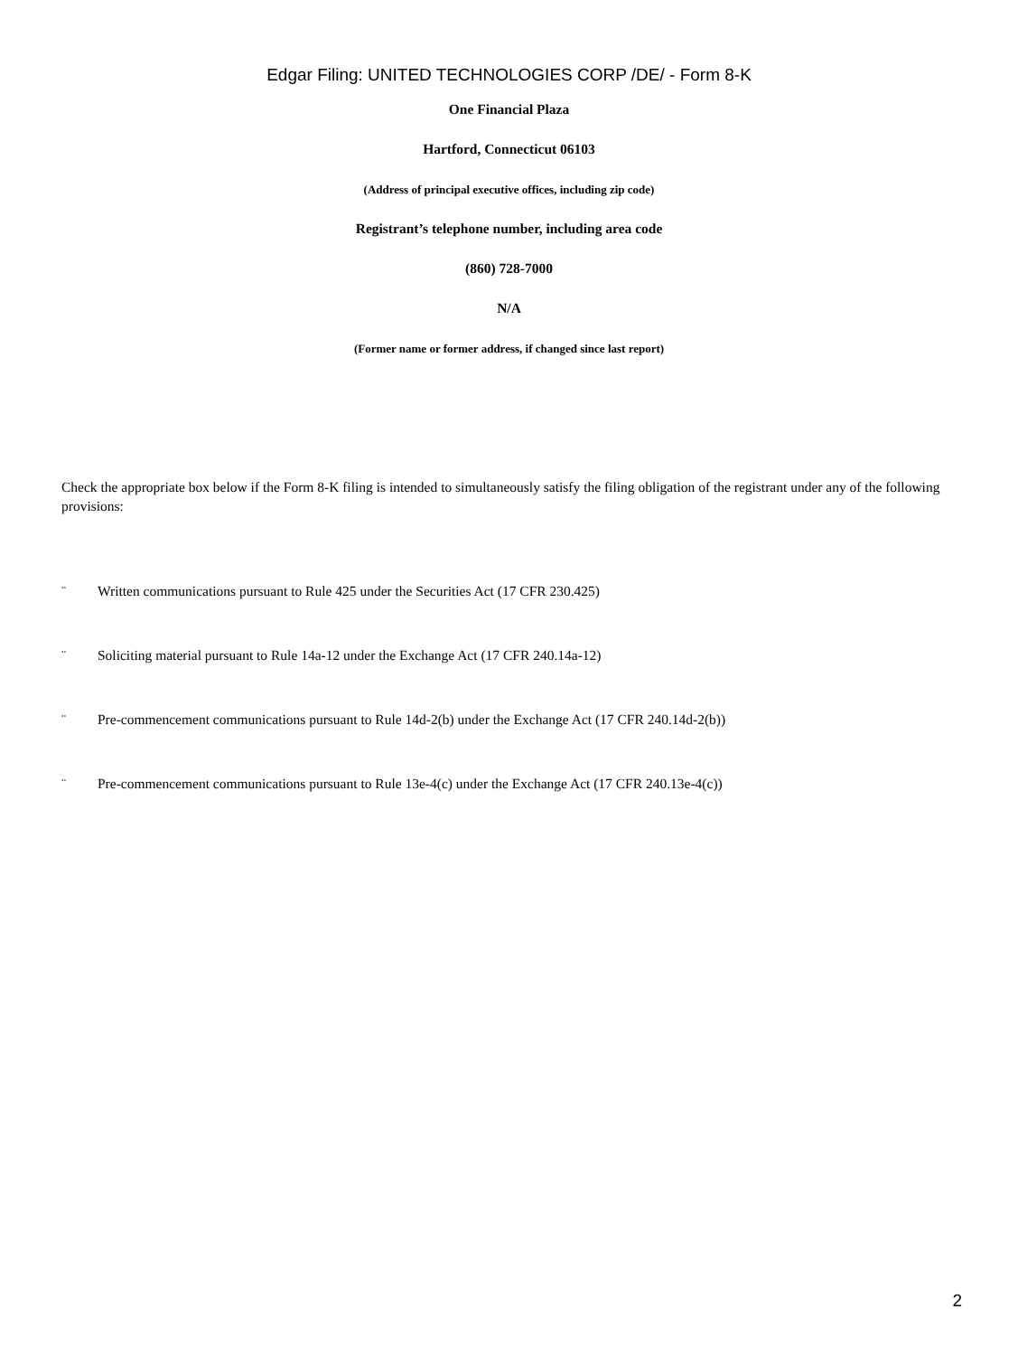Edgar Filing: UNITED TECHNOLOGIES CORP /DE/ - Form 8-K
One Financial Plaza
Hartford, Connecticut 06103
(Address of principal executive offices, including zip code)
Registrant’s telephone number, including area code
(860) 728-7000
N/A
(Former name or former address, if changed since last report)
Check the appropriate box below if the Form 8-K filing is intended to simultaneously satisfy the filing obligation of the registrant under any of the following provisions:
¨ Written communications pursuant to Rule 425 under the Securities Act (17 CFR 230.425)
¨ Soliciting material pursuant to Rule 14a-12 under the Exchange Act (17 CFR 240.14a-12)
¨ Pre-commencement communications pursuant to Rule 14d-2(b) under the Exchange Act (17 CFR 240.14d-2(b))
¨ Pre-commencement communications pursuant to Rule 13e-4(c) under the Exchange Act (17 CFR 240.13e-4(c))
2